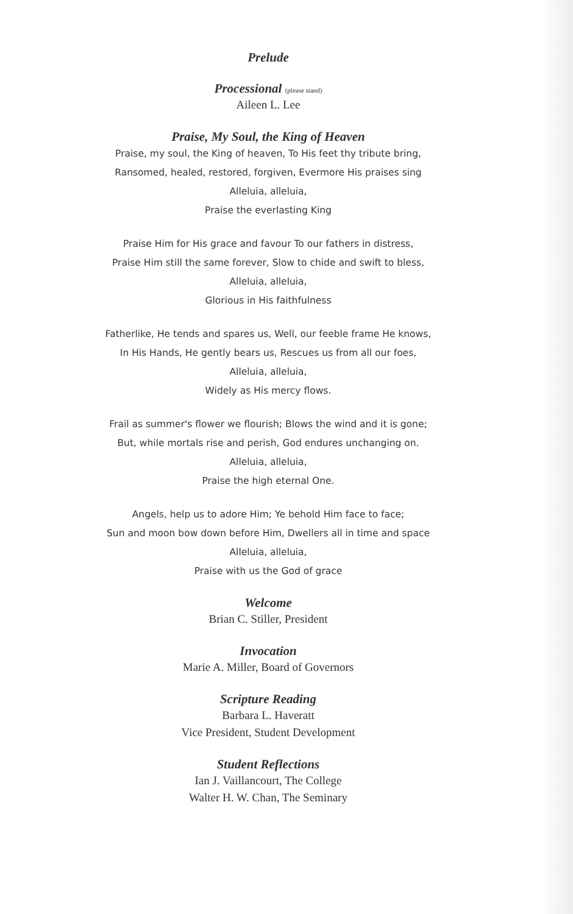Prelude
Processional (please stand)
Aileen L. Lee
Praise, My Soul, the King of Heaven
Praise, my soul, the King of heaven, To His feet thy tribute bring,
Ransomed, healed, restored, forgiven, Evermore His praises sing
Alleluia, alleluia,
Praise the everlasting King
Praise Him for His grace and favour To our fathers in distress,
Praise Him still the same forever, Slow to chide and swift to bless,
Alleluia, alleluia,
Glorious in His faithfulness
Fatherlike, He tends and spares us, Well, our feeble frame He knows,
In His Hands, He gently bears us, Rescues us from all our foes,
Alleluia, alleluia,
Widely as His mercy flows.
Frail as summer's flower we flourish; Blows the wind and it is gone;
But, while mortals rise and perish, God endures unchanging on.
Alleluia, alleluia,
Praise the high eternal One.
Angels, help us to adore Him; Ye behold Him face to face;
Sun and moon bow down before Him, Dwellers all in time and space
Alleluia, alleluia,
Praise with us the God of grace
Welcome
Brian C. Stiller, President
Invocation
Marie A. Miller, Board of Governors
Scripture Reading
Barbara L. Haveratt
Vice President, Student Development
Student Reflections
Ian J. Vaillancourt, The College
Walter H. W. Chan, The Seminary